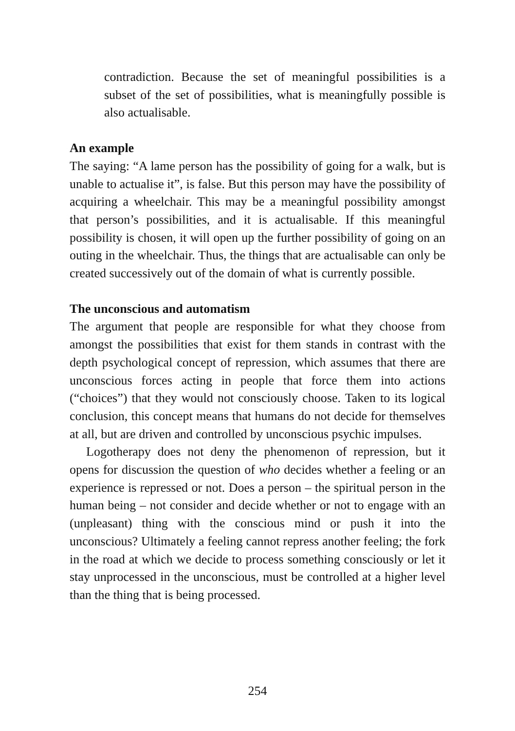contradiction. Because the set of meaningful possibilities is a subset of the set of possibilities, what is meaningfully possible is also actualisable.
An example
The saying: “A lame person has the possibility of going for a walk, but is unable to actualise it”, is false. But this person may have the possibility of acquiring a wheelchair. This may be a meaningful possibility amongst that person’s possibilities, and it is actualisable. If this meaningful possibility is chosen, it will open up the further possibility of going on an outing in the wheelchair. Thus, the things that are actualisable can only be created successively out of the domain of what is currently possible.
The unconscious and automatism
The argument that people are responsible for what they choose from amongst the possibilities that exist for them stands in contrast with the depth psychological concept of repression, which assumes that there are unconscious forces acting in people that force them into actions (“choices”) that they would not consciously choose. Taken to its logical conclusion, this concept means that humans do not decide for themselves at all, but are driven and controlled by unconscious psychic impulses.
Logotherapy does not deny the phenomenon of repression, but it opens for discussion the question of who decides whether a feeling or an experience is repressed or not. Does a person – the spiritual person in the human being – not consider and decide whether or not to engage with an (unpleasant) thing with the conscious mind or push it into the unconscious? Ultimately a feeling cannot repress another feeling; the fork in the road at which we decide to process something consciously or let it stay unprocessed in the unconscious, must be controlled at a higher level than the thing that is being processed.
254